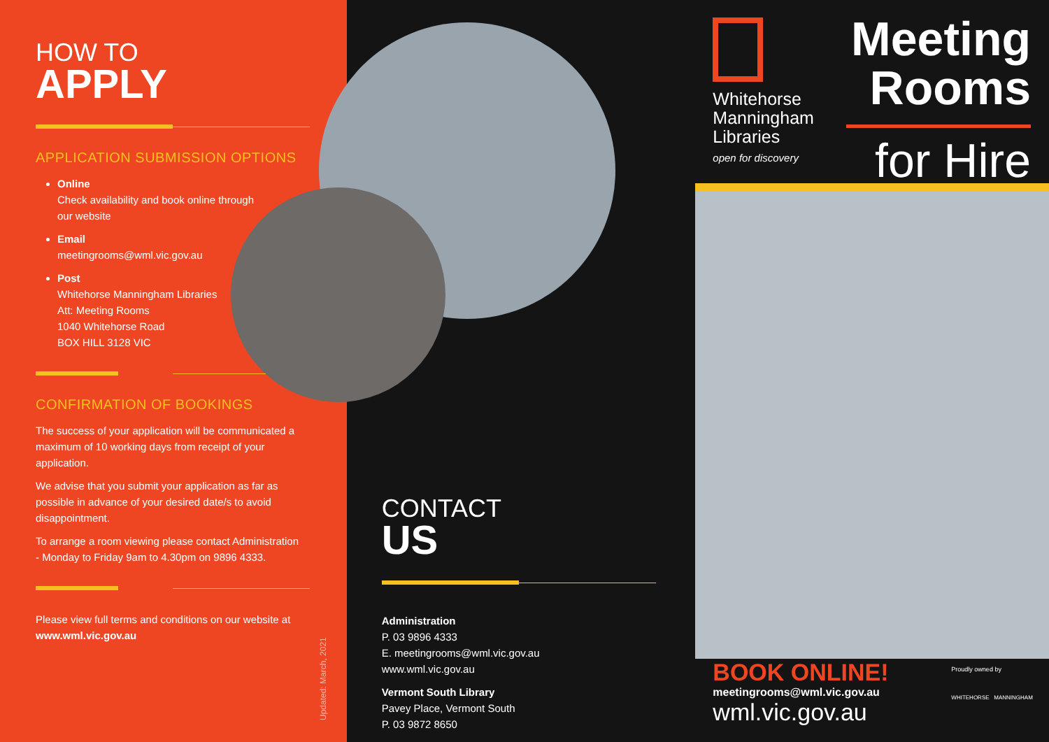HOW TO
APPLY
APPLICATION SUBMISSION OPTIONS
Online
Check availability and book online through
our website
Email
meetingrooms@wml.vic.gov.au
Post
Whitehorse Manningham Libraries
Att: Meeting Rooms
1040 Whitehorse Road
BOX HILL 3128 VIC
CONFIRMATION OF BOOKINGS
The success of your application will be communicated a maximum of 10 working days from receipt of your application.
We advise that you submit your application as far as possible in advance of your desired date/s to avoid disappointment.
To arrange a room viewing please contact Administration - Monday to Friday 9am to 4.30pm on 9896 4333.
Please view full terms and conditions on our website at www.wml.vic.gov.au
Updated: March, 2021
CONTACT
US
Administration
P. 03 9896 4333
E. meetingrooms@wml.vic.gov.au
www.wml.vic.gov.au
Vermont South Library
Pavey Place, Vermont South
P. 03 9872 8650
Whitehorse
Manningham
Libraries
open for discovery
Meeting
Rooms
for Hire
BOOK ONLINE!
meetingrooms@wml.vic.gov.au
wml.vic.gov.au
Proudly owned by
WHITEHORSE MANNINGHAM